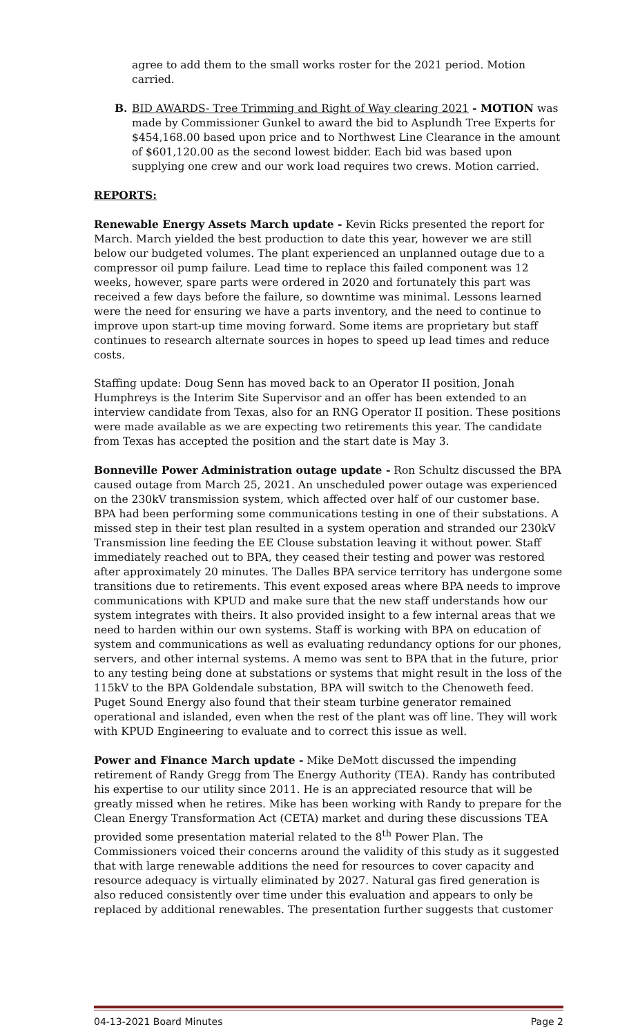agree to add them to the small works roster for the 2021 period. Motion carried.
B. BID AWARDS- Tree Trimming and Right of Way clearing 2021 - MOTION was made by Commissioner Gunkel to award the bid to Asplundh Tree Experts for $454,168.00 based upon price and to Northwest Line Clearance in the amount of $601,120.00 as the second lowest bidder. Each bid was based upon supplying one crew and our work load requires two crews. Motion carried.
REPORTS:
Renewable Energy Assets March update - Kevin Ricks presented the report for March. March yielded the best production to date this year, however we are still below our budgeted volumes. The plant experienced an unplanned outage due to a compressor oil pump failure. Lead time to replace this failed component was 12 weeks, however, spare parts were ordered in 2020 and fortunately this part was received a few days before the failure, so downtime was minimal. Lessons learned were the need for ensuring we have a parts inventory, and the need to continue to improve upon start-up time moving forward. Some items are proprietary but staff continues to research alternate sources in hopes to speed up lead times and reduce costs.
Staffing update: Doug Senn has moved back to an Operator II position, Jonah Humphreys is the Interim Site Supervisor and an offer has been extended to an interview candidate from Texas, also for an RNG Operator II position. These positions were made available as we are expecting two retirements this year. The candidate from Texas has accepted the position and the start date is May 3.
Bonneville Power Administration outage update - Ron Schultz discussed the BPA caused outage from March 25, 2021. An unscheduled power outage was experienced on the 230kV transmission system, which affected over half of our customer base. BPA had been performing some communications testing in one of their substations. A missed step in their test plan resulted in a system operation and stranded our 230kV Transmission line feeding the EE Clouse substation leaving it without power. Staff immediately reached out to BPA, they ceased their testing and power was restored after approximately 20 minutes. The Dalles BPA service territory has undergone some transitions due to retirements. This event exposed areas where BPA needs to improve communications with KPUD and make sure that the new staff understands how our system integrates with theirs. It also provided insight to a few internal areas that we need to harden within our own systems. Staff is working with BPA on education of system and communications as well as evaluating redundancy options for our phones, servers, and other internal systems. A memo was sent to BPA that in the future, prior to any testing being done at substations or systems that might result in the loss of the 115kV to the BPA Goldendale substation, BPA will switch to the Chenoweth feed. Puget Sound Energy also found that their steam turbine generator remained operational and islanded, even when the rest of the plant was off line. They will work with KPUD Engineering to evaluate and to correct this issue as well.
Power and Finance March update - Mike DeMott discussed the impending retirement of Randy Gregg from The Energy Authority (TEA). Randy has contributed his expertise to our utility since 2011. He is an appreciated resource that will be greatly missed when he retires. Mike has been working with Randy to prepare for the Clean Energy Transformation Act (CETA) market and during these discussions TEA provided some presentation material related to the 8<sup>th</sup> Power Plan. The Commissioners voiced their concerns around the validity of this study as it suggested that with large renewable additions the need for resources to cover capacity and resource adequacy is virtually eliminated by 2027. Natural gas fired generation is also reduced consistently over time under this evaluation and appears to only be replaced by additional renewables. The presentation further suggests that customer
04-13-2021 Board Minutes Page 2